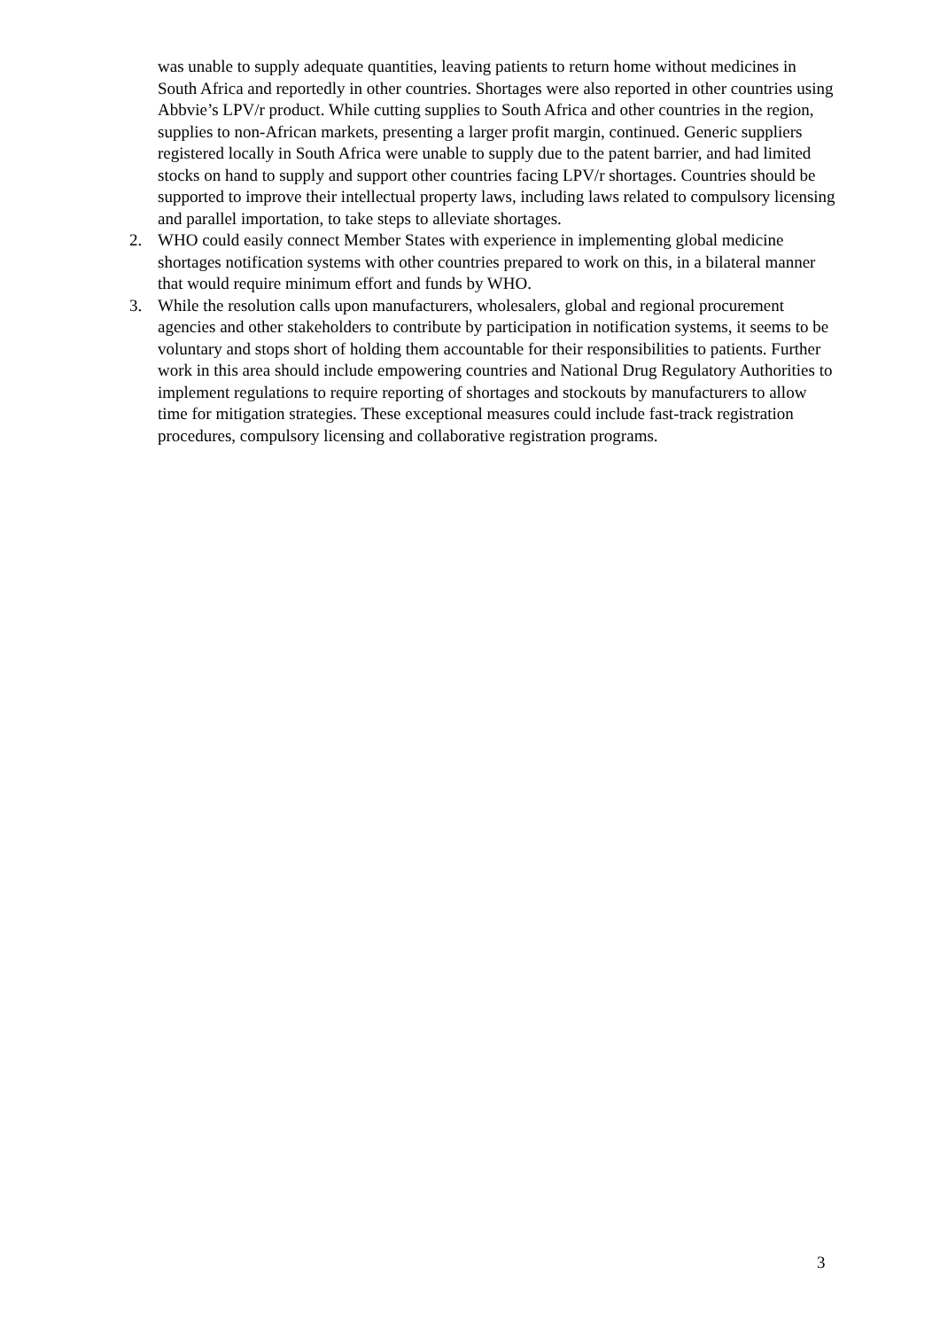was unable to supply adequate quantities, leaving patients to return home without medicines in South Africa and reportedly in other countries. Shortages were also reported in other countries using Abbvie’s LPV/r product. While cutting supplies to South Africa and other countries in the region, supplies to non-African markets, presenting a larger profit margin, continued. Generic suppliers registered locally in South Africa were unable to supply due to the patent barrier, and had limited stocks on hand to supply and support other countries facing LPV/r shortages. Countries should be supported to improve their intellectual property laws, including laws related to compulsory licensing and parallel importation, to take steps to alleviate shortages.
2. WHO could easily connect Member States with experience in implementing global medicine shortages notification systems with other countries prepared to work on this, in a bilateral manner that would require minimum effort and funds by WHO.
3. While the resolution calls upon manufacturers, wholesalers, global and regional procurement agencies and other stakeholders to contribute by participation in notification systems, it seems to be voluntary and stops short of holding them accountable for their responsibilities to patients. Further work in this area should include empowering countries and National Drug Regulatory Authorities to implement regulations to require reporting of shortages and stockouts by manufacturers to allow time for mitigation strategies. These exceptional measures could include fast-track registration procedures, compulsory licensing and collaborative registration programs.
3